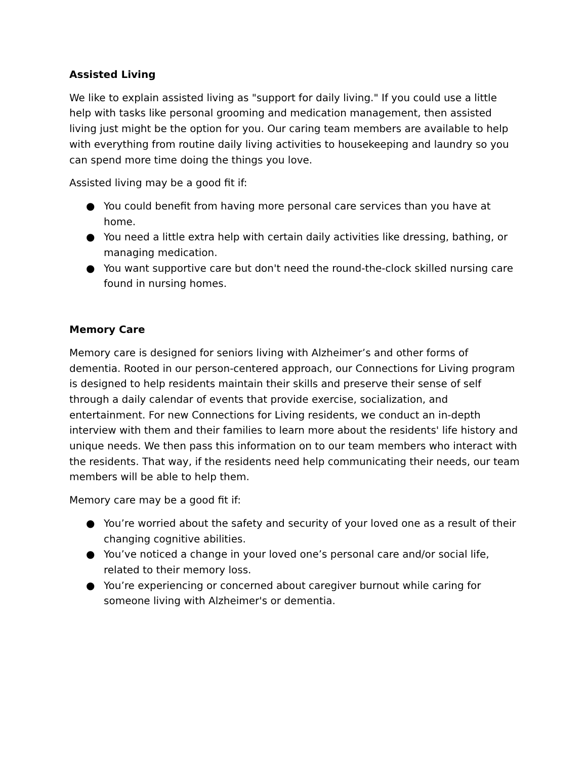Assisted Living
We like to explain assisted living as "support for daily living." If you could use a little help with tasks like personal grooming and medication management, then assisted living just might be the option for you. Our caring team members are available to help with everything from routine daily living activities to housekeeping and laundry so you can spend more time doing the things you love.
Assisted living may be a good fit if:
● You could benefit from having more personal care services than you have at home.
● You need a little extra help with certain daily activities like dressing, bathing, or managing medication.
● You want supportive care but don't need the round-the-clock skilled nursing care found in nursing homes.
Memory Care
Memory care is designed for seniors living with Alzheimer’s and other forms of dementia. Rooted in our person-centered approach, our Connections for Living program is designed to help residents maintain their skills and preserve their sense of self through a daily calendar of events that provide exercise, socialization, and entertainment. For new Connections for Living residents, we conduct an in-depth interview with them and their families to learn more about the residents' life history and unique needs. We then pass this information on to our team members who interact with the residents. That way, if the residents need help communicating their needs, our team members will be able to help them.
Memory care may be a good fit if:
● You’re worried about the safety and security of your loved one as a result of their changing cognitive abilities.
● You’ve noticed a change in your loved one’s personal care and/or social life, related to their memory loss.
● You’re experiencing or concerned about caregiver burnout while caring for someone living with Alzheimer's or dementia.